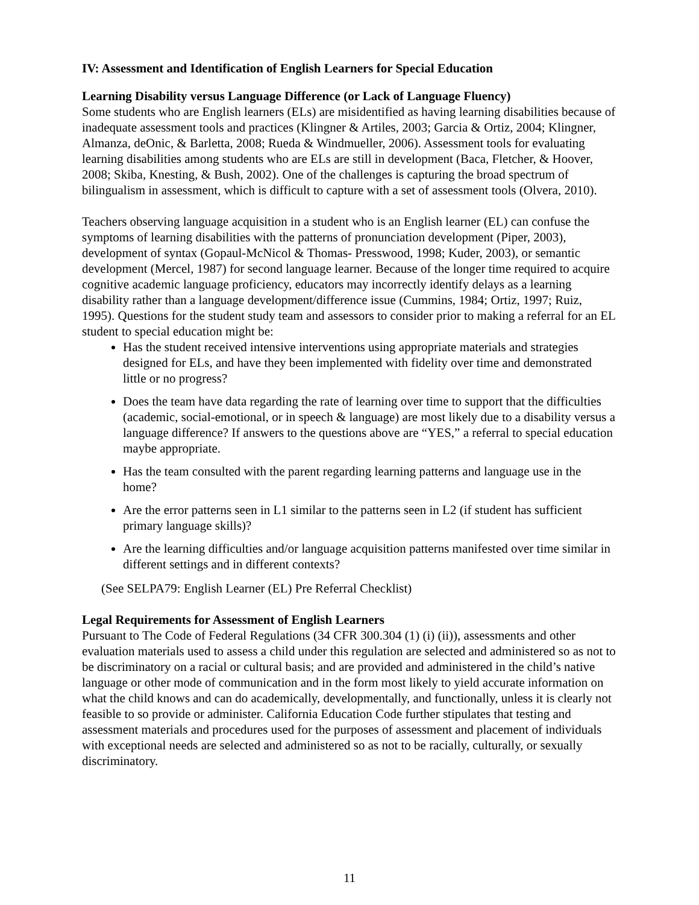IV: Assessment and Identification of English Learners for Special Education
Learning Disability versus Language Difference (or Lack of Language Fluency)
Some students who are English learners (ELs) are misidentified as having learning disabilities because of inadequate assessment tools and practices (Klingner & Artiles, 2003; Garcia & Ortiz, 2004; Klingner, Almanza, deOnic, & Barletta, 2008; Rueda & Windmueller, 2006). Assessment tools for evaluating learning disabilities among students who are ELs are still in development (Baca, Fletcher, & Hoover, 2008; Skiba, Knesting, & Bush, 2002). One of the challenges is capturing the broad spectrum of bilingualism in assessment, which is difficult to capture with a set of assessment tools (Olvera, 2010).
Teachers observing language acquisition in a student who is an English learner (EL) can confuse the symptoms of learning disabilities with the patterns of pronunciation development (Piper, 2003), development of syntax (Gopaul-McNicol & Thomas- Presswood, 1998; Kuder, 2003), or semantic development (Mercel, 1987) for second language learner. Because of the longer time required to acquire cognitive academic language proficiency, educators may incorrectly identify delays as a learning disability rather than a language development/difference issue (Cummins, 1984; Ortiz, 1997; Ruiz, 1995). Questions for the student study team and assessors to consider prior to making a referral for an EL student to special education might be:
Has the student received intensive interventions using appropriate materials and strategies designed for ELs, and have they been implemented with fidelity over time and demonstrated little or no progress?
Does the team have data regarding the rate of learning over time to support that the difficulties (academic, social-emotional, or in speech & language) are most likely due to a disability versus a language difference? If answers to the questions above are “YES,” a referral to special education maybe appropriate.
Has the team consulted with the parent regarding learning patterns and language use in the home?
Are the error patterns seen in L1 similar to the patterns seen in L2 (if student has sufficient primary language skills)?
Are the learning difficulties and/or language acquisition patterns manifested over time similar in different settings and in different contexts?
(See SELPA79: English Learner (EL) Pre Referral Checklist)
Legal Requirements for Assessment of English Learners
Pursuant to The Code of Federal Regulations (34 CFR 300.304 (1) (i) (ii)), assessments and other evaluation materials used to assess a child under this regulation are selected and administered so as not to be discriminatory on a racial or cultural basis; and are provided and administered in the child’s native language or other mode of communication and in the form most likely to yield accurate information on what the child knows and can do academically, developmentally, and functionally, unless it is clearly not feasible to so provide or administer. California Education Code further stipulates that testing and assessment materials and procedures used for the purposes of assessment and placement of individuals with exceptional needs are selected and administered so as not to be racially, culturally, or sexually discriminatory.
11